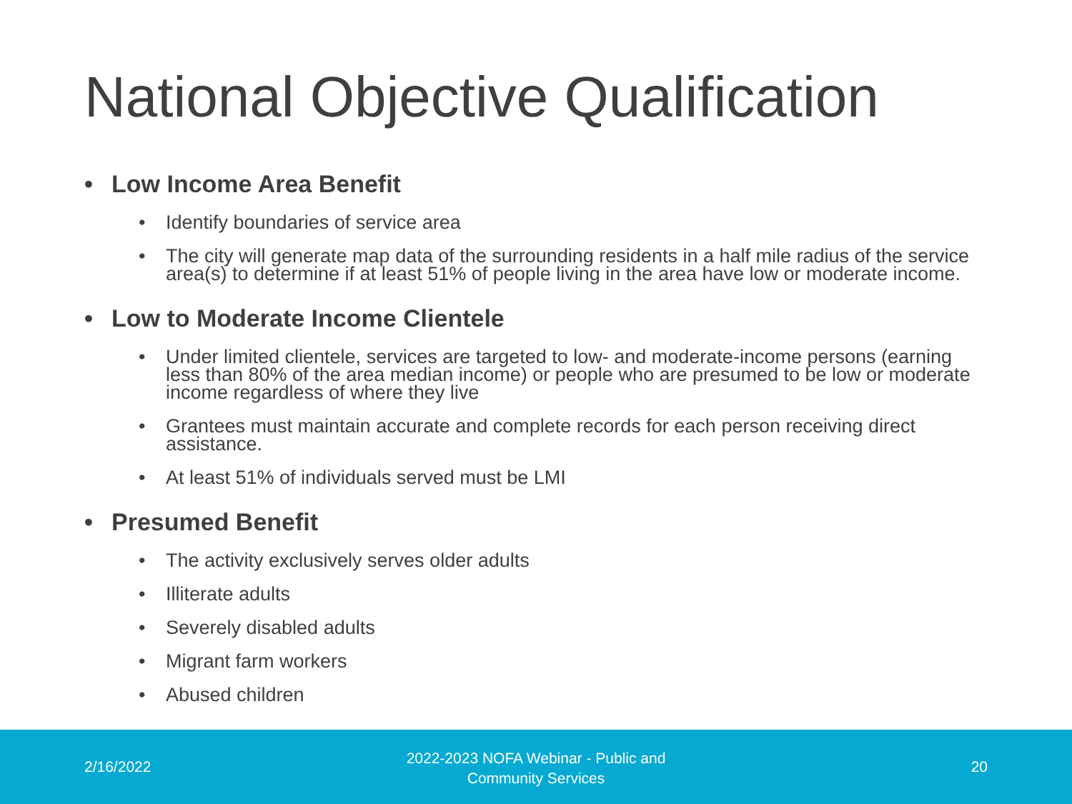National Objective Qualification
• Low Income Area Benefit
• Identify boundaries of service area
• The city will generate map data of the surrounding residents in a half mile radius of the service area(s) to determine if at least 51% of people living in the area have low or moderate income.
• Low to Moderate Income Clientele
• Under limited clientele, services are targeted to low- and moderate-income persons (earning less than 80% of the area median income) or people who are presumed to be low or moderate income regardless of where they live
• Grantees must maintain accurate and complete records for each person receiving direct assistance.
• At least 51% of individuals served must be LMI
• Presumed Benefit
• The activity exclusively serves older adults
• Illiterate adults
• Severely disabled adults
• Migrant farm workers
• Abused children
2/16/2022
2022-2023 NOFA Webinar - Public and Community Services
20